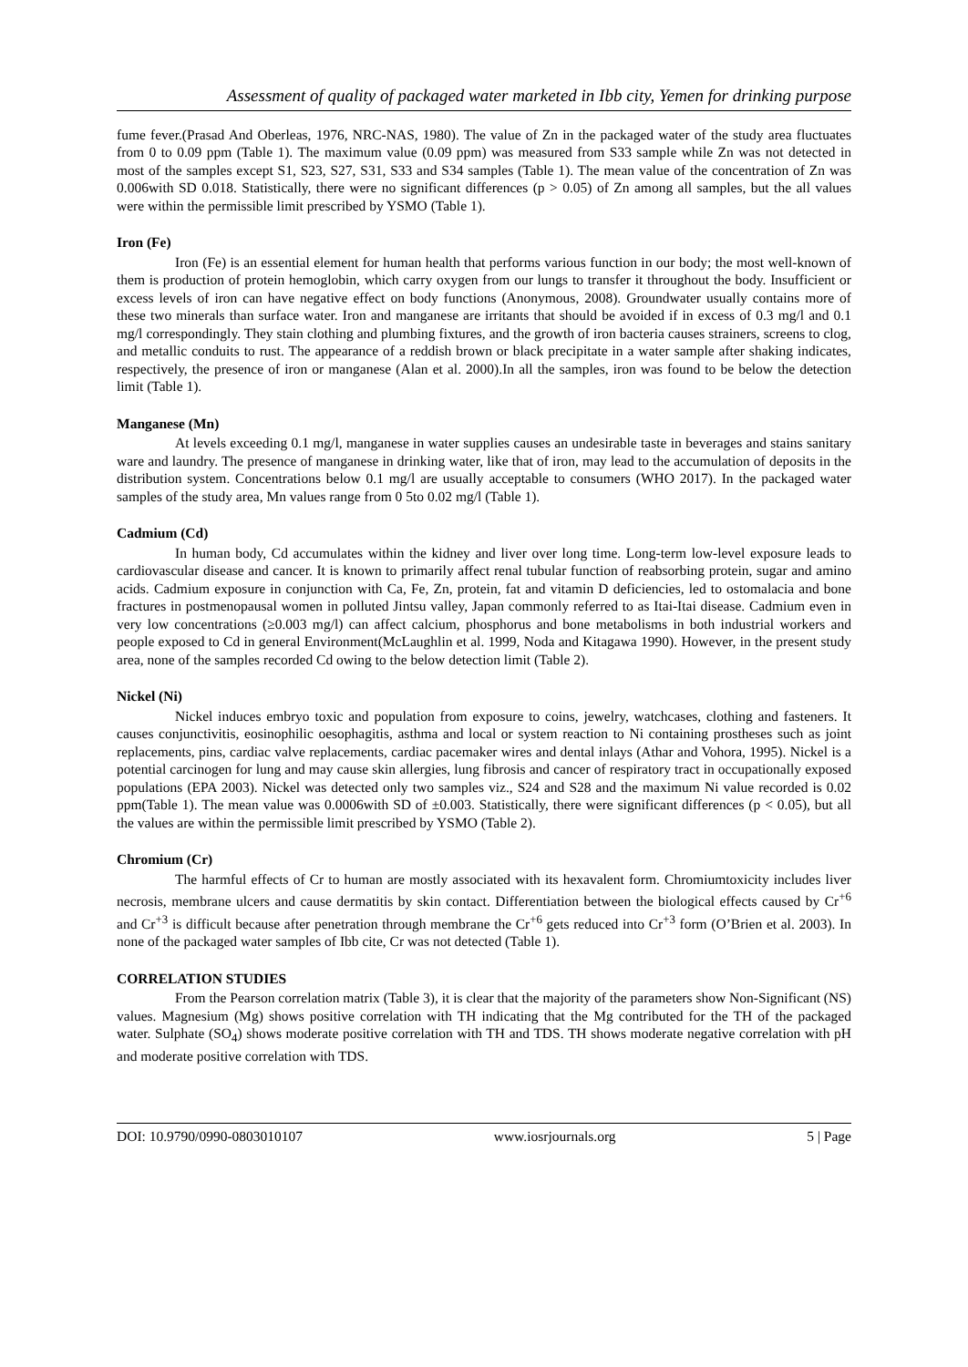Assessment of quality of packaged water marketed in Ibb city, Yemen for drinking purpose
fume fever.(Prasad And Oberleas, 1976, NRC-NAS, 1980). The value of Zn in the packaged water of the study area fluctuates from 0 to 0.09 ppm (Table 1). The maximum value (0.09 ppm) was measured from S33 sample while Zn was not detected in most of the samples except S1, S23, S27, S31, S33 and S34 samples (Table 1). The mean value of the concentration of Zn was 0.006with SD 0.018. Statistically, there were no significant differences (p > 0.05) of Zn among all samples, but the all values were within the permissible limit prescribed by YSMO (Table 1).
Iron (Fe)
Iron (Fe) is an essential element for human health that performs various function in our body; the most well-known of them is production of protein hemoglobin, which carry oxygen from our lungs to transfer it throughout the body. Insufficient or excess levels of iron can have negative effect on body functions (Anonymous, 2008). Groundwater usually contains more of these two minerals than surface water. Iron and manganese are irritants that should be avoided if in excess of 0.3 mg/l and 0.1 mg/l correspondingly. They stain clothing and plumbing fixtures, and the growth of iron bacteria causes strainers, screens to clog, and metallic conduits to rust. The appearance of a reddish brown or black precipitate in a water sample after shaking indicates, respectively, the presence of iron or manganese (Alan et al. 2000).In all the samples, iron was found to be below the detection limit (Table 1).
Manganese (Mn)
At levels exceeding 0.1 mg/l, manganese in water supplies causes an undesirable taste in beverages and stains sanitary ware and laundry. The presence of manganese in drinking water, like that of iron, may lead to the accumulation of deposits in the distribution system. Concentrations below 0.1 mg/l are usually acceptable to consumers (WHO 2017). In the packaged water samples of the study area, Mn values range from 0 5to 0.02 mg/l (Table 1).
Cadmium (Cd)
In human body, Cd accumulates within the kidney and liver over long time. Long-term low-level exposure leads to cardiovascular disease and cancer. It is known to primarily affect renal tubular function of reabsorbing protein, sugar and amino acids. Cadmium exposure in conjunction with Ca, Fe, Zn, protein, fat and vitamin D deficiencies, led to ostomalacia and bone fractures in postmenopausal women in polluted Jintsu valley, Japan commonly referred to as Itai-Itai disease. Cadmium even in very low concentrations (≥0.003 mg/l) can affect calcium, phosphorus and bone metabolisms in both industrial workers and people exposed to Cd in general Environment(McLaughlin et al. 1999, Noda and Kitagawa 1990). However, in the present study area, none of the samples recorded Cd owing to the below detection limit (Table 2).
Nickel (Ni)
Nickel induces embryo toxic and population from exposure to coins, jewelry, watchcases, clothing and fasteners. It causes conjunctivitis, eosinophilic oesophagitis, asthma and local or system reaction to Ni containing prostheses such as joint replacements, pins, cardiac valve replacements, cardiac pacemaker wires and dental inlays (Athar and Vohora, 1995). Nickel is a potential carcinogen for lung and may cause skin allergies, lung fibrosis and cancer of respiratory tract in occupationally exposed populations (EPA 2003). Nickel was detected only two samples viz., S24 and S28 and the maximum Ni value recorded is 0.02 ppm(Table 1). The mean value was 0.0006with SD of ±0.003. Statistically, there were significant differences (p < 0.05), but all the values are within the permissible limit prescribed by YSMO (Table 2).
Chromium (Cr)
The harmful effects of Cr to human are mostly associated with its hexavalent form. Chromiumtoxicity includes liver necrosis, membrane ulcers and cause dermatitis by skin contact. Differentiation between the biological effects caused by Cr<sup>+6</sup> and Cr<sup>+3</sup> is difficult because after penetration through membrane the Cr<sup>+6</sup> gets reduced into Cr<sup>+3</sup> form (O’Brien et al. 2003). In none of the packaged water samples of Ibb cite, Cr was not detected (Table 1).
CORRELATION STUDIES
From the Pearson correlation matrix (Table 3), it is clear that the majority of the parameters show Non-Significant (NS) values. Magnesium (Mg) shows positive correlation with TH indicating that the Mg contributed for the TH of the packaged water. Sulphate (SO<sub>4</sub>) shows moderate positive correlation with TH and TDS. TH shows moderate negative correlation with pH and moderate positive correlation with TDS.
DOI: 10.9790/0990-0803010107 www.iosrjournals.org 5 | Page